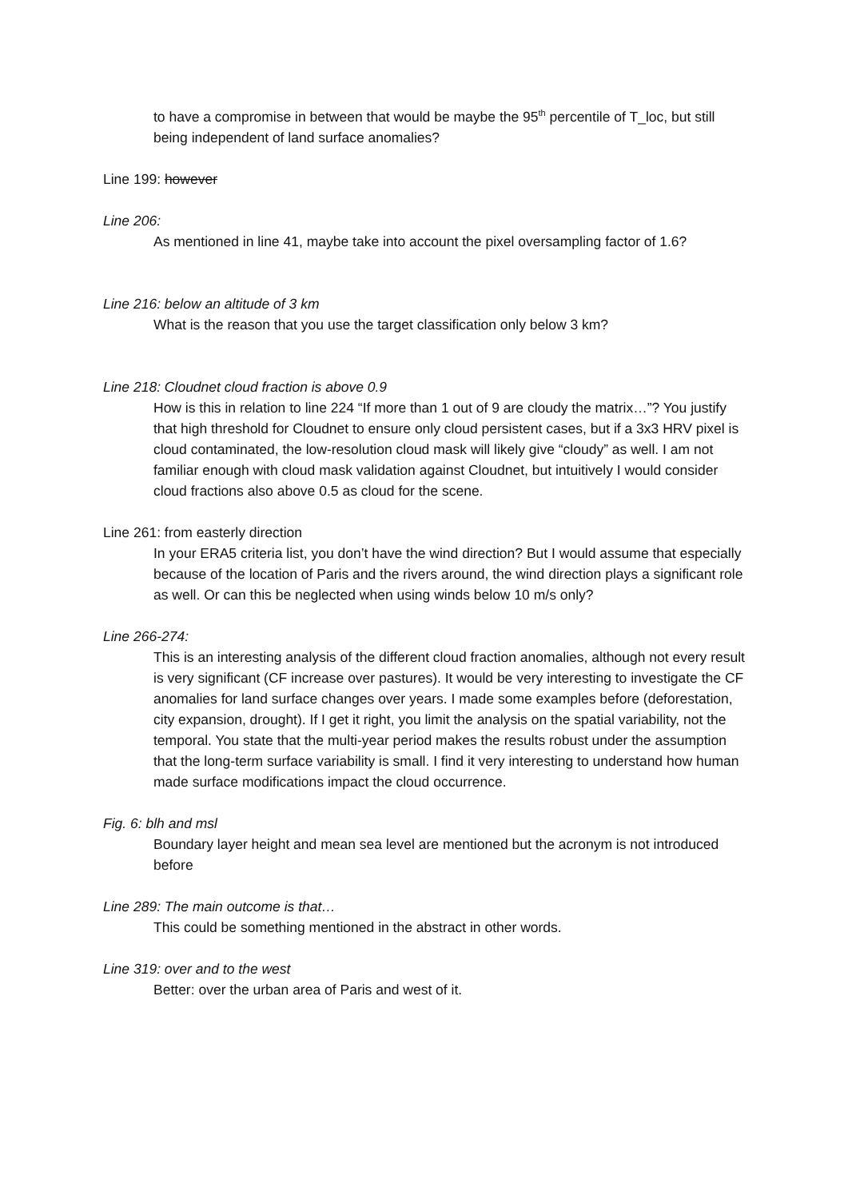to have a compromise in between that would be maybe the 95<sup>th</sup> percentile of T_loc, but still being independent of land surface anomalies?
Line 199: however
Line 206:
As mentioned in line 41, maybe take into account the pixel oversampling factor of 1.6?
Line 216: below an altitude of 3 km
What is the reason that you use the target classification only below 3 km?
Line 218: Cloudnet cloud fraction is above 0.9
How is this in relation to line 224 “If more than 1 out of 9 are cloudy the matrix…”? You justify that high threshold for Cloudnet to ensure only cloud persistent cases, but if a 3x3 HRV pixel is cloud contaminated, the low-resolution cloud mask will likely give “cloudy” as well. I am not familiar enough with cloud mask validation against Cloudnet, but intuitively I would consider cloud fractions also above 0.5 as cloud for the scene.
Line 261: from easterly direction
In your ERA5 criteria list, you don’t have the wind direction? But I would assume that especially because of the location of Paris and the rivers around, the wind direction plays a significant role as well. Or can this be neglected when using winds below 10 m/s only?
Line 266-274:
This is an interesting analysis of the different cloud fraction anomalies, although not every result is very significant (CF increase over pastures). It would be very interesting to investigate the CF anomalies for land surface changes over years. I made some examples before (deforestation, city expansion, drought). If I get it right, you limit the analysis on the spatial variability, not the temporal. You state that the multi-year period makes the results robust under the assumption that the long-term surface variability is small. I find it very interesting to understand how human made surface modifications impact the cloud occurrence.
Fig. 6: blh and msl
Boundary layer height and mean sea level are mentioned but the acronym is not introduced before
Line 289: The main outcome is that…
This could be something mentioned in the abstract in other words.
Line 319: over and to the west
Better: over the urban area of Paris and west of it.